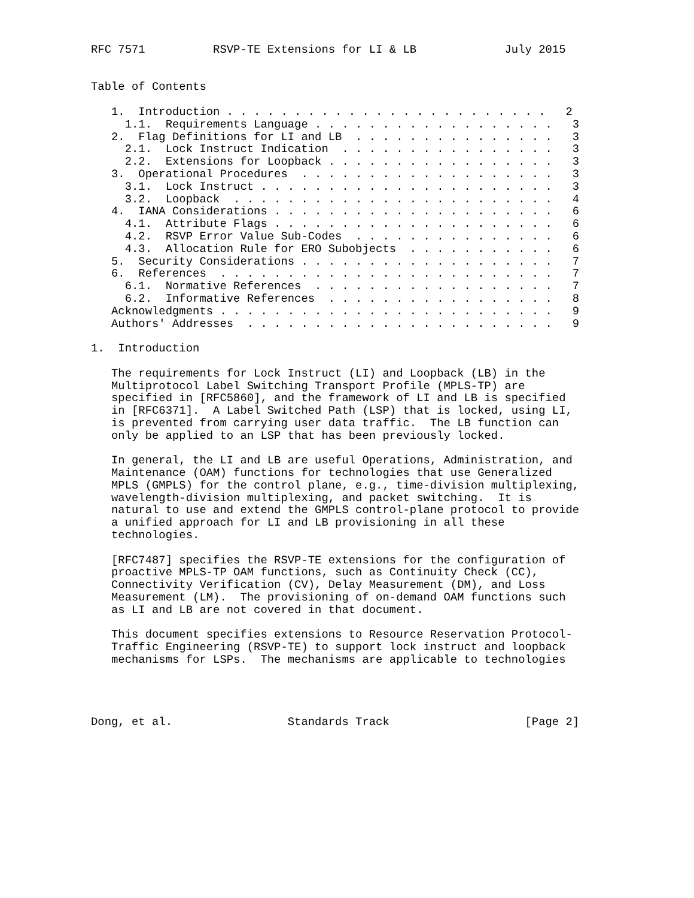RFC 7571          RSVP-TE Extensions for LI & LB             July 2015


Table of Contents

   1.  Introduction . . . . . . . . . . . . . . . . . . . . . . . .   2
     1.1.  Requirements Language . . . . . . . . . . . . . . . . . .   3
   2.  Flag Definitions for LI and LB  . . . . . . . . . . . . . . .   3
     2.1.  Lock Instruct Indication  . . . . . . . . . . . . . . . .   3
     2.2.  Extensions for Loopback . . . . . . . . . . . . . . . . .   3
   3.  Operational Procedures  . . . . . . . . . . . . . . . . . . .   3
     3.1.  Lock Instruct . . . . . . . . . . . . . . . . . . . . . .   3
     3.2.  Loopback  . . . . . . . . . . . . . . . . . . . . . . . .   4
   4.  IANA Considerations . . . . . . . . . . . . . . . . . . . . .   6
     4.1.  Attribute Flags . . . . . . . . . . . . . . . . . . . . .   6
     4.2.  RSVP Error Value Sub-Codes  . . . . . . . . . . . . . . .   6
     4.3.  Allocation Rule for ERO Subobjects  . . . . . . . . . . .   6
   5.  Security Considerations . . . . . . . . . . . . . . . . . . .   7
   6.  References  . . . . . . . . . . . . . . . . . . . . . . . . .   7
     6.1.  Normative References  . . . . . . . . . . . . . . . . . .   7
     6.2.  Informative References  . . . . . . . . . . . . . . . . .   8
   Acknowledgments . . . . . . . . . . . . . . . . . . . . . . . . .   9
   Authors' Addresses  . . . . . . . . . . . . . . . . . . . . . . .   9

1.  Introduction

   The requirements for Lock Instruct (LI) and Loopback (LB) in the
   Multiprotocol Label Switching Transport Profile (MPLS-TP) are
   specified in [RFC5860], and the framework of LI and LB is specified
   in [RFC6371].  A Label Switched Path (LSP) that is locked, using LI,
   is prevented from carrying user data traffic.  The LB function can
   only be applied to an LSP that has been previously locked.

   In general, the LI and LB are useful Operations, Administration, and
   Maintenance (OAM) functions for technologies that use Generalized
   MPLS (GMPLS) for the control plane, e.g., time-division multiplexing,
   wavelength-division multiplexing, and packet switching.  It is
   natural to use and extend the GMPLS control-plane protocol to provide
   a unified approach for LI and LB provisioning in all these
   technologies.

   [RFC7487] specifies the RSVP-TE extensions for the configuration of
   proactive MPLS-TP OAM functions, such as Continuity Check (CC),
   Connectivity Verification (CV), Delay Measurement (DM), and Loss
   Measurement (LM).  The provisioning of on-demand OAM functions such
   as LI and LB are not covered in that document.

   This document specifies extensions to Resource Reservation Protocol-
   Traffic Engineering (RSVP-TE) to support lock instruct and loopback
   mechanisms for LSPs.  The mechanisms are applicable to technologies




Dong, et al.                 Standards Track                    [Page 2]